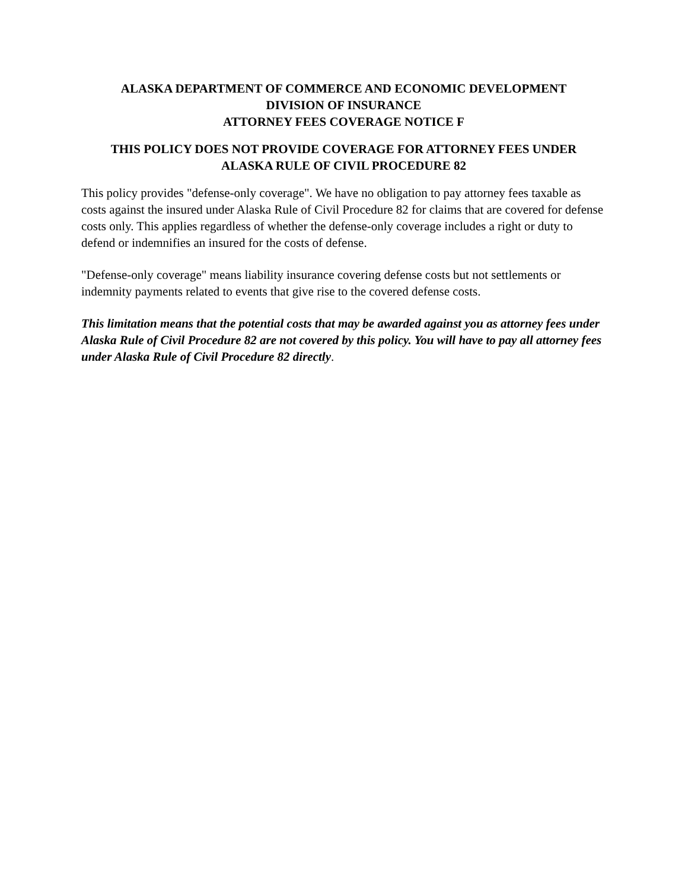ALASKA DEPARTMENT OF COMMERCE AND ECONOMIC DEVELOPMENT
DIVISION OF INSURANCE
ATTORNEY FEES COVERAGE NOTICE F
THIS POLICY DOES NOT PROVIDE COVERAGE FOR ATTORNEY FEES UNDER
ALASKA RULE OF CIVIL PROCEDURE 82
This policy provides "defense-only coverage". We have no obligation to pay attorney fees taxable as costs against the insured under Alaska Rule of Civil Procedure 82 for claims that are covered for defense costs only. This applies regardless of whether the defense-only coverage includes a right or duty to defend or indemnifies an insured for the costs of defense.
"Defense-only coverage" means liability insurance covering defense costs but not settlements or indemnity payments related to events that give rise to the covered defense costs.
This limitation means that the potential costs that may be awarded against you as attorney fees under Alaska Rule of Civil Procedure 82 are not covered by this policy. You will have to pay all attorney fees under Alaska Rule of Civil Procedure 82 directly.